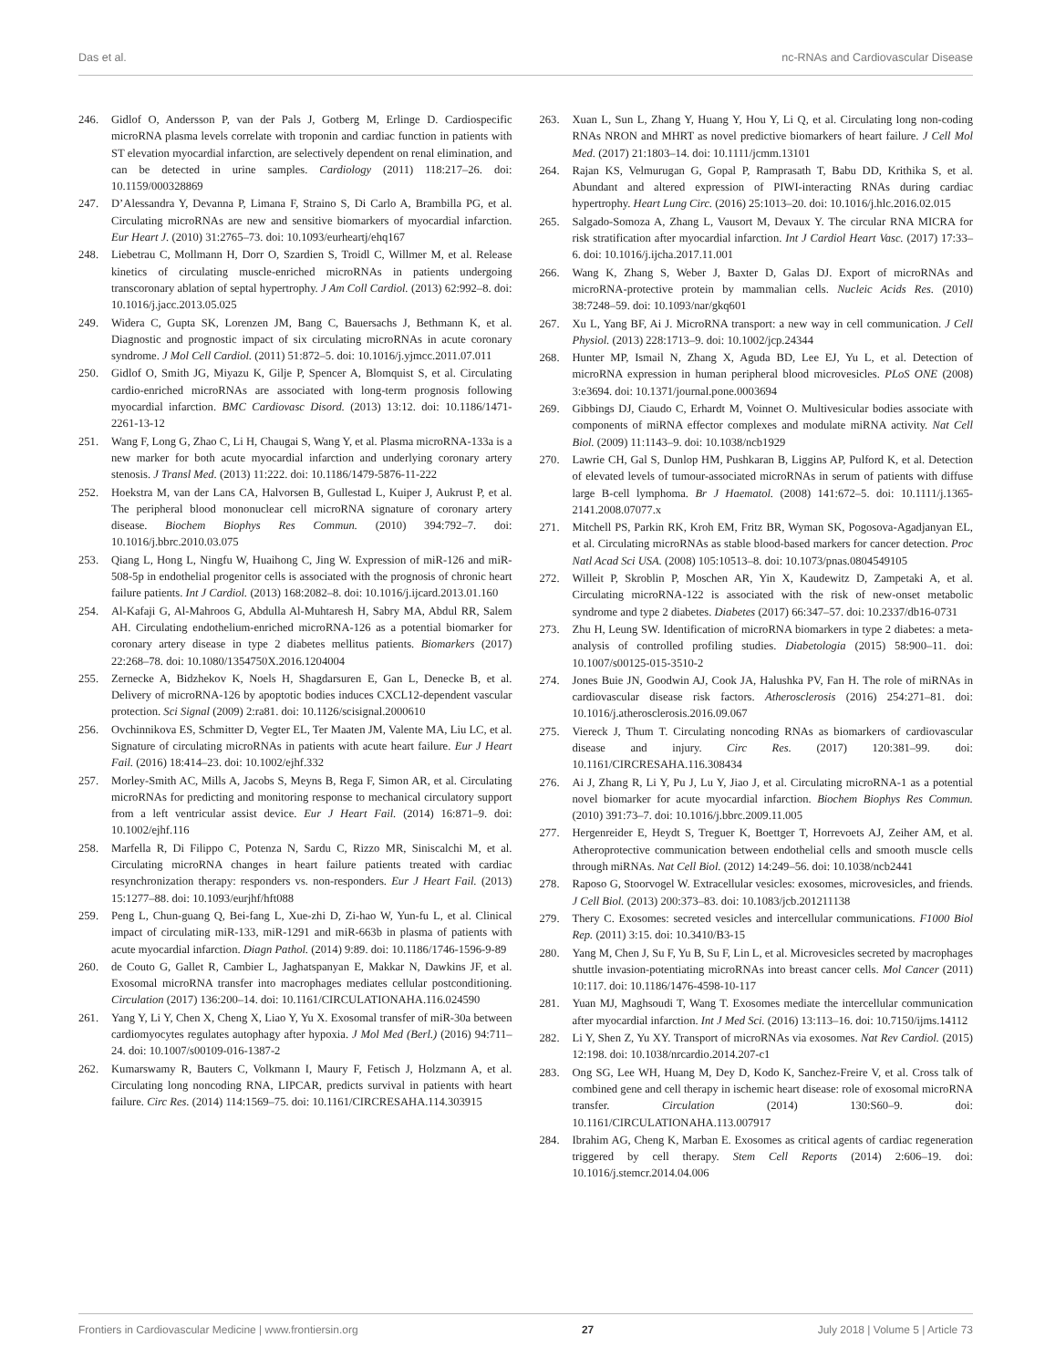Das et al. nc-RNAs and Cardiovascular Disease
246. Gidlof O, Andersson P, van der Pals J, Gotberg M, Erlinge D. Cardiospecific microRNA plasma levels correlate with troponin and cardiac function in patients with ST elevation myocardial infarction, are selectively dependent on renal elimination, and can be detected in urine samples. Cardiology (2011) 118:217–26. doi: 10.1159/000328869
247. D’Alessandra Y, Devanna P, Limana F, Straino S, Di Carlo A, Brambilla PG, et al. Circulating microRNAs are new and sensitive biomarkers of myocardial infarction. Eur Heart J. (2010) 31:2765–73. doi: 10.1093/eurheartj/ehq167
248. Liebetrau C, Mollmann H, Dorr O, Szardien S, Troidl C, Willmer M, et al. Release kinetics of circulating muscle-enriched microRNAs in patients undergoing transcoronary ablation of septal hypertrophy. J Am Coll Cardiol. (2013) 62:992–8. doi: 10.1016/j.jacc.2013.05.025
249. Widera C, Gupta SK, Lorenzen JM, Bang C, Bauersachs J, Bethmann K, et al. Diagnostic and prognostic impact of six circulating microRNAs in acute coronary syndrome. J Mol Cell Cardiol. (2011) 51:872–5. doi: 10.1016/j.yjmcc.2011.07.011
250. Gidlof O, Smith JG, Miyazu K, Gilje P, Spencer A, Blomquist S, et al. Circulating cardio-enriched microRNAs are associated with long-term prognosis following myocardial infarction. BMC Cardiovasc Disord. (2013) 13:12. doi: 10.1186/1471-2261-13-12
251. Wang F, Long G, Zhao C, Li H, Chaugai S, Wang Y, et al. Plasma microRNA-133a is a new marker for both acute myocardial infarction and underlying coronary artery stenosis. J Transl Med. (2013) 11:222. doi: 10.1186/1479-5876-11-222
252. Hoekstra M, van der Lans CA, Halvorsen B, Gullestad L, Kuiper J, Aukrust P, et al. The peripheral blood mononuclear cell microRNA signature of coronary artery disease. Biochem Biophys Res Commun. (2010) 394:792–7. doi: 10.1016/j.bbrc.2010.03.075
253. Qiang L, Hong L, Ningfu W, Huaihong C, Jing W. Expression of miR-126 and miR-508-5p in endothelial progenitor cells is associated with the prognosis of chronic heart failure patients. Int J Cardiol. (2013) 168:2082–8. doi: 10.1016/j.ijcard.2013.01.160
254. Al-Kafaji G, Al-Mahroos G, Abdulla Al-Muhtaresh H, Sabry MA, Abdul RR, Salem AH. Circulating endothelium-enriched microRNA-126 as a potential biomarker for coronary artery disease in type 2 diabetes mellitus patients. Biomarkers (2017) 22:268–78. doi: 10.1080/1354750X.2016.1204004
255. Zernecke A, Bidzhekov K, Noels H, Shagdarsuren E, Gan L, Denecke B, et al. Delivery of microRNA-126 by apoptotic bodies induces CXCL12-dependent vascular protection. Sci Signal (2009) 2:ra81. doi: 10.1126/scisignal.2000610
256. Ovchinnikova ES, Schmitter D, Vegter EL, Ter Maaten JM, Valente MA, Liu LC, et al. Signature of circulating microRNAs in patients with acute heart failure. Eur J Heart Fail. (2016) 18:414–23. doi: 10.1002/ejhf.332
257. Morley-Smith AC, Mills A, Jacobs S, Meyns B, Rega F, Simon AR, et al. Circulating microRNAs for predicting and monitoring response to mechanical circulatory support from a left ventricular assist device. Eur J Heart Fail. (2014) 16:871–9. doi: 10.1002/ejhf.116
258. Marfella R, Di Filippo C, Potenza N, Sardu C, Rizzo MR, Siniscalchi M, et al. Circulating microRNA changes in heart failure patients treated with cardiac resynchronization therapy: responders vs. non-responders. Eur J Heart Fail. (2013) 15:1277–88. doi: 10.1093/eurjhf/hft088
259. Peng L, Chun-guang Q, Bei-fang L, Xue-zhi D, Zi-hao W, Yun-fu L, et al. Clinical impact of circulating miR-133, miR-1291 and miR-663b in plasma of patients with acute myocardial infarction. Diagn Pathol. (2014) 9:89. doi: 10.1186/1746-1596-9-89
260. de Couto G, Gallet R, Cambier L, Jaghatspanyan E, Makkar N, Dawkins JF, et al. Exosomal microRNA transfer into macrophages mediates cellular postconditioning. Circulation (2017) 136:200–14. doi: 10.1161/CIRCULATIONAHA.116.024590
261. Yang Y, Li Y, Chen X, Cheng X, Liao Y, Yu X. Exosomal transfer of miR-30a between cardiomyocytes regulates autophagy after hypoxia. J Mol Med (Berl.) (2016) 94:711–24. doi: 10.1007/s00109-016-1387-2
262. Kumarswamy R, Bauters C, Volkmann I, Maury F, Fetisch J, Holzmann A, et al. Circulating long noncoding RNA, LIPCAR, predicts survival in patients with heart failure. Circ Res. (2014) 114:1569–75. doi: 10.1161/CIRCRESAHA.114.303915
263. Xuan L, Sun L, Zhang Y, Huang Y, Hou Y, Li Q, et al. Circulating long non-coding RNAs NRON and MHRT as novel predictive biomarkers of heart failure. J Cell Mol Med. (2017) 21:1803–14. doi: 10.1111/jcmm.13101
264. Rajan KS, Velmurugan G, Gopal P, Ramprasath T, Babu DD, Krithika S, et al. Abundant and altered expression of PIWI-interacting RNAs during cardiac hypertrophy. Heart Lung Circ. (2016) 25:1013–20. doi: 10.1016/j.hlc.2016.02.015
265. Salgado-Somoza A, Zhang L, Vausort M, Devaux Y. The circular RNA MICRA for risk stratification after myocardial infarction. Int J Cardiol Heart Vasc. (2017) 17:33–6. doi: 10.1016/j.ijcha.2017.11.001
266. Wang K, Zhang S, Weber J, Baxter D, Galas DJ. Export of microRNAs and microRNA-protective protein by mammalian cells. Nucleic Acids Res. (2010) 38:7248–59. doi: 10.1093/nar/gkq601
267. Xu L, Yang BF, Ai J. MicroRNA transport: a new way in cell communication. J Cell Physiol. (2013) 228:1713–9. doi: 10.1002/jcp.24344
268. Hunter MP, Ismail N, Zhang X, Aguda BD, Lee EJ, Yu L, et al. Detection of microRNA expression in human peripheral blood microvesicles. PLoS ONE (2008) 3:e3694. doi: 10.1371/journal.pone.0003694
269. Gibbings DJ, Ciaudo C, Erhardt M, Voinnet O. Multivesicular bodies associate with components of miRNA effector complexes and modulate miRNA activity. Nat Cell Biol. (2009) 11:1143–9. doi: 10.1038/ncb1929
270. Lawrie CH, Gal S, Dunlop HM, Pushkaran B, Liggins AP, Pulford K, et al. Detection of elevated levels of tumour-associated microRNAs in serum of patients with diffuse large B-cell lymphoma. Br J Haematol. (2008) 141:672–5. doi: 10.1111/j.1365-2141.2008.07077.x
271. Mitchell PS, Parkin RK, Kroh EM, Fritz BR, Wyman SK, Pogosova-Agadjanyan EL, et al. Circulating microRNAs as stable blood-based markers for cancer detection. Proc Natl Acad Sci USA. (2008) 105:10513–8. doi: 10.1073/pnas.0804549105
272. Willeit P, Skroblin P, Moschen AR, Yin X, Kaudewitz D, Zampetaki A, et al. Circulating microRNA-122 is associated with the risk of new-onset metabolic syndrome and type 2 diabetes. Diabetes (2017) 66:347–57. doi: 10.2337/db16-0731
273. Zhu H, Leung SW. Identification of microRNA biomarkers in type 2 diabetes: a meta-analysis of controlled profiling studies. Diabetologia (2015) 58:900–11. doi: 10.1007/s00125-015-3510-2
274. Jones Buie JN, Goodwin AJ, Cook JA, Halushka PV, Fan H. The role of miRNAs in cardiovascular disease risk factors. Atherosclerosis (2016) 254:271–81. doi: 10.1016/j.atherosclerosis.2016.09.067
275. Viereck J, Thum T. Circulating noncoding RNAs as biomarkers of cardiovascular disease and injury. Circ Res. (2017) 120:381–99. doi: 10.1161/CIRCRESAHA.116.308434
276. Ai J, Zhang R, Li Y, Pu J, Lu Y, Jiao J, et al. Circulating microRNA-1 as a potential novel biomarker for acute myocardial infarction. Biochem Biophys Res Commun. (2010) 391:73–7. doi: 10.1016/j.bbrc.2009.11.005
277. Hergenreider E, Heydt S, Treguer K, Boettger T, Horrevoets AJ, Zeiher AM, et al. Atheroprotective communication between endothelial cells and smooth muscle cells through miRNAs. Nat Cell Biol. (2012) 14:249–56. doi: 10.1038/ncb2441
278. Raposo G, Stoorvogel W. Extracellular vesicles: exosomes, microvesicles, and friends. J Cell Biol. (2013) 200:373–83. doi: 10.1083/jcb.201211138
279. Thery C. Exosomes: secreted vesicles and intercellular communications. F1000 Biol Rep. (2011) 3:15. doi: 10.3410/B3-15
280. Yang M, Chen J, Su F, Yu B, Su F, Lin L, et al. Microvesicles secreted by macrophages shuttle invasion-potentiating microRNAs into breast cancer cells. Mol Cancer (2011) 10:117. doi: 10.1186/1476-4598-10-117
281. Yuan MJ, Maghsoudi T, Wang T. Exosomes mediate the intercellular communication after myocardial infarction. Int J Med Sci. (2016) 13:113–16. doi: 10.7150/ijms.14112
282. Li Y, Shen Z, Yu XY. Transport of microRNAs via exosomes. Nat Rev Cardiol. (2015) 12:198. doi: 10.1038/nrcardio.2014.207-c1
283. Ong SG, Lee WH, Huang M, Dey D, Kodo K, Sanchez-Freire V, et al. Cross talk of combined gene and cell therapy in ischemic heart disease: role of exosomal microRNA transfer. Circulation (2014) 130:S60–9. doi: 10.1161/CIRCULATIONAHA.113.007917
284. Ibrahim AG, Cheng K, Marban E. Exosomes as critical agents of cardiac regeneration triggered by cell therapy. Stem Cell Reports (2014) 2:606–19. doi: 10.1016/j.stemcr.2014.04.006
Frontiers in Cardiovascular Medicine | www.frontiersin.org 27 July 2018 | Volume 5 | Article 73